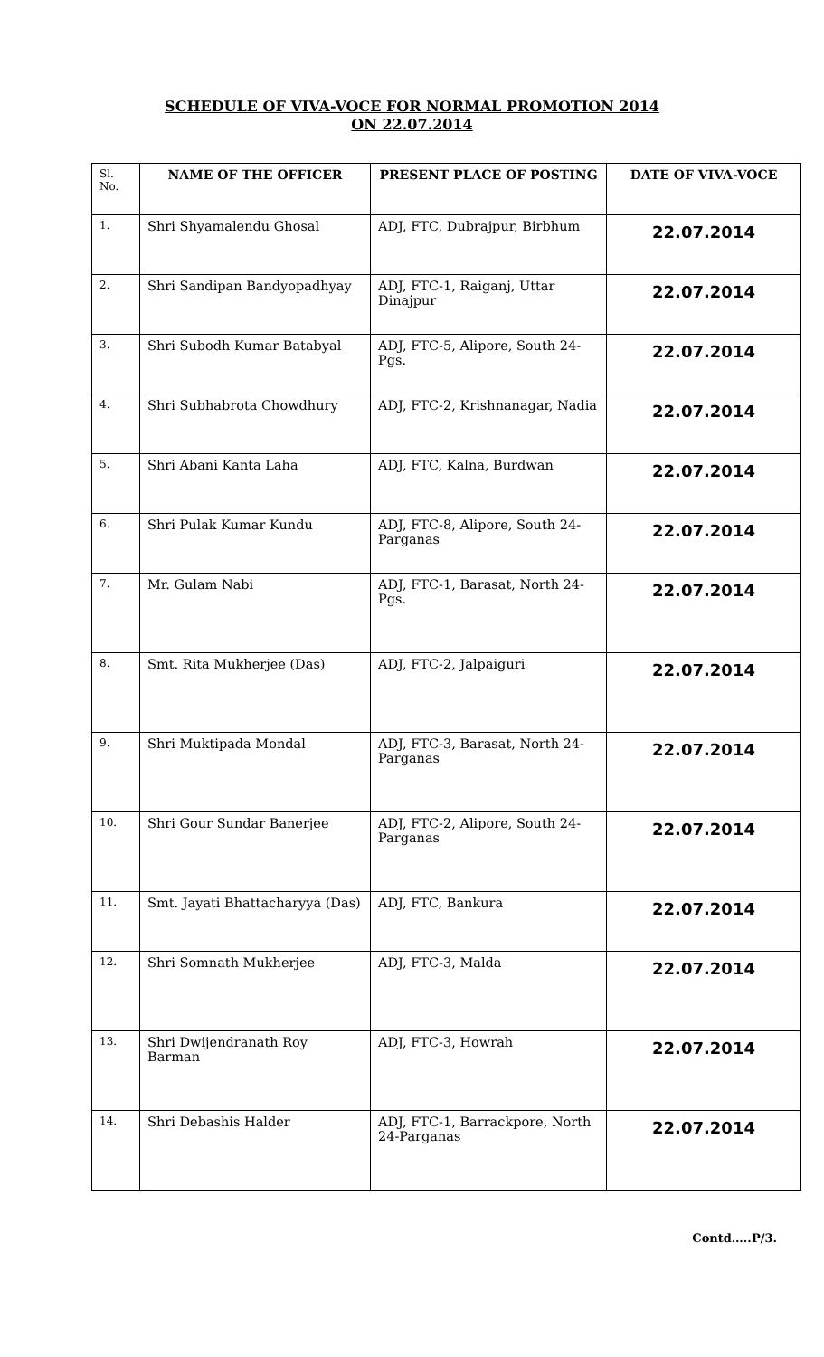SCHEDULE OF VIVA-VOCE FOR NORMAL PROMOTION 2014
ON 22.07.2014
| Sl. No. | NAME OF THE OFFICER | PRESENT PLACE OF POSTING | DATE OF VIVA-VOCE |
| --- | --- | --- | --- |
| 1. | Shri Shyamalendu Ghosal | ADJ, FTC, Dubrajpur, Birbhum | 22.07.2014 |
| 2. | Shri Sandipan Bandyopadhyay | ADJ, FTC-1, Raiganj, Uttar Dinajpur | 22.07.2014 |
| 3. | Shri Subodh Kumar Batabyal | ADJ, FTC-5, Alipore, South 24-Pgs. | 22.07.2014 |
| 4. | Shri Subhabrota Chowdhury | ADJ, FTC-2, Krishnanagar, Nadia | 22.07.2014 |
| 5. | Shri Abani Kanta Laha | ADJ, FTC, Kalna, Burdwan | 22.07.2014 |
| 6. | Shri Pulak Kumar Kundu | ADJ, FTC-8, Alipore, South 24-Parganas | 22.07.2014 |
| 7. | Mr. Gulam Nabi | ADJ, FTC-1, Barasat, North 24-Pgs. | 22.07.2014 |
| 8. | Smt. Rita Mukherjee (Das) | ADJ, FTC-2, Jalpaiguri | 22.07.2014 |
| 9. | Shri Muktipada Mondal | ADJ, FTC-3, Barasat, North 24-Parganas | 22.07.2014 |
| 10. | Shri Gour Sundar Banerjee | ADJ, FTC-2, Alipore, South 24-Parganas | 22.07.2014 |
| 11. | Smt. Jayati Bhattacharyya (Das) | ADJ, FTC, Bankura | 22.07.2014 |
| 12. | Shri Somnath Mukherjee | ADJ, FTC-3, Malda | 22.07.2014 |
| 13. | Shri Dwijendranath Roy Barman | ADJ, FTC-3, Howrah | 22.07.2014 |
| 14. | Shri Debashis Halder | ADJ, FTC-1, Barrackpore, North 24-Parganas | 22.07.2014 |
Contd…..P/3.